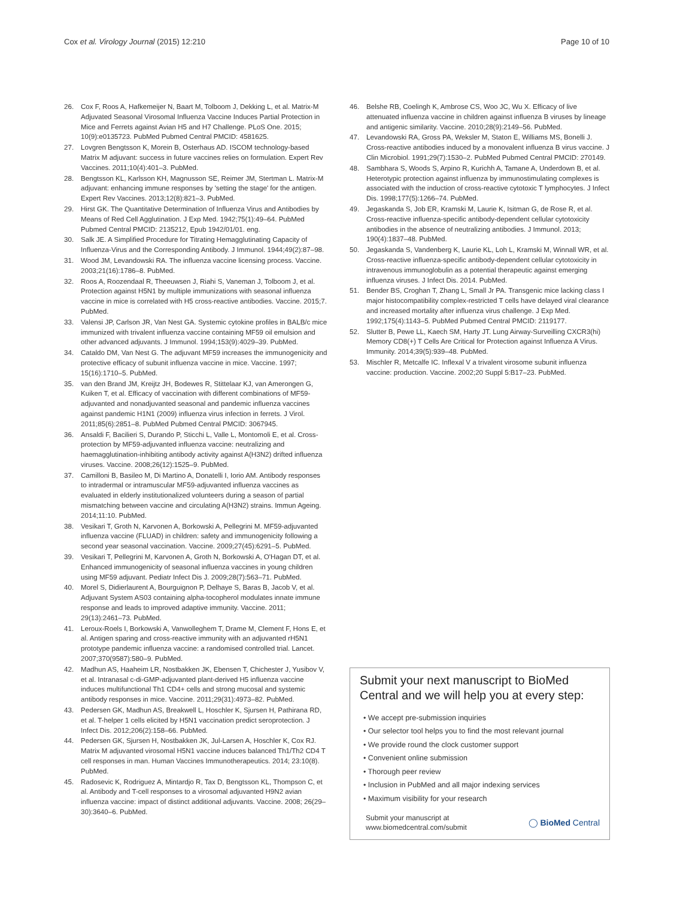Cox et al. Virology Journal (2015) 12:210 Page 10 of 10
26. Cox F, Roos A, Hafkemeijer N, Baart M, Tolboom J, Dekking L, et al. Matrix-M Adjuvated Seasonal Virosomal Influenza Vaccine Induces Partial Protection in Mice and Ferrets against Avian H5 and H7 Challenge. PLoS One. 2015; 10(9):e0135723. PubMed Pubmed Central PMCID: 4581625.
27. Lovgren Bengtsson K, Morein B, Osterhaus AD. ISCOM technology-based Matrix M adjuvant: success in future vaccines relies on formulation. Expert Rev Vaccines. 2011;10(4):401–3. PubMed.
28. Bengtsson KL, Karlsson KH, Magnusson SE, Reimer JM, Stertman L. Matrix-M adjuvant: enhancing immune responses by 'setting the stage' for the antigen. Expert Rev Vaccines. 2013;12(8):821–3. PubMed.
29. Hirst GK. The Quantitative Determination of Influenza Virus and Antibodies by Means of Red Cell Agglutination. J Exp Med. 1942;75(1):49–64. PubMed Pubmed Central PMCID: 2135212, Epub 1942/01/01. eng.
30. Salk JE. A Simplified Procedure for Titrating Hemagglutinating Capacity of Influenza-Virus and the Corresponding Antibody. J Immunol. 1944;49(2):87–98.
31. Wood JM, Levandowski RA. The influenza vaccine licensing process. Vaccine. 2003;21(16):1786–8. PubMed.
32. Roos A, Roozendaal R, Theeuwsen J, Riahi S, Vaneman J, Tolboom J, et al. Protection against H5N1 by multiple immunizations with seasonal influenza vaccine in mice is correlated with H5 cross-reactive antibodies. Vaccine. 2015;7. PubMed.
33. Valensi JP, Carlson JR, Van Nest GA. Systemic cytokine profiles in BALB/c mice immunized with trivalent influenza vaccine containing MF59 oil emulsion and other advanced adjuvants. J Immunol. 1994;153(9):4029–39. PubMed.
34. Cataldo DM, Van Nest G. The adjuvant MF59 increases the immunogenicity and protective efficacy of subunit influenza vaccine in mice. Vaccine. 1997; 15(16):1710–5. PubMed.
35. van den Brand JM, Kreijtz JH, Bodewes R, Stittelaar KJ, van Amerongen G, Kuiken T, et al. Efficacy of vaccination with different combinations of MF59-adjuvanted and nonadjuvanted seasonal and pandemic influenza vaccines against pandemic H1N1 (2009) influenza virus infection in ferrets. J Virol. 2011;85(6):2851–8. PubMed Pubmed Central PMCID: 3067945.
36. Ansaldi F, Bacilieri S, Durando P, Sticchi L, Valle L, Montomoli E, et al. Cross-protection by MF59-adjuvanted influenza vaccine: neutralizing and haemagglutination-inhibiting antibody activity against A(H3N2) drifted influenza viruses. Vaccine. 2008;26(12):1525–9. PubMed.
37. Camilloni B, Basileo M, Di Martino A, Donatelli I, Iorio AM. Antibody responses to intradermal or intramuscular MF59-adjuvanted influenza vaccines as evaluated in elderly institutionalized volunteers during a season of partial mismatching between vaccine and circulating A(H3N2) strains. Immun Ageing. 2014;11:10. PubMed.
38. Vesikari T, Groth N, Karvonen A, Borkowski A, Pellegrini M. MF59-adjuvanted influenza vaccine (FLUAD) in children: safety and immunogenicity following a second year seasonal vaccination. Vaccine. 2009;27(45):6291–5. PubMed.
39. Vesikari T, Pellegrini M, Karvonen A, Groth N, Borkowski A, O'Hagan DT, et al. Enhanced immunogenicity of seasonal influenza vaccines in young children using MF59 adjuvant. Pediatr Infect Dis J. 2009;28(7):563–71. PubMed.
40. Morel S, Didierlaurent A, Bourguignon P, Delhaye S, Baras B, Jacob V, et al. Adjuvant System AS03 containing alpha-tocopherol modulates innate immune response and leads to improved adaptive immunity. Vaccine. 2011; 29(13):2461–73. PubMed.
41. Leroux-Roels I, Borkowski A, Vanwolleghem T, Drame M, Clement F, Hons E, et al. Antigen sparing and cross-reactive immunity with an adjuvanted rH5N1 prototype pandemic influenza vaccine: a randomised controlled trial. Lancet. 2007;370(9587):580–9. PubMed.
42. Madhun AS, Haaheim LR, Nostbakken JK, Ebensen T, Chichester J, Yusibov V, et al. Intranasal c-di-GMP-adjuvanted plant-derived H5 influenza vaccine induces multifunctional Th1 CD4+ cells and strong mucosal and systemic antibody responses in mice. Vaccine. 2011;29(31):4973–82. PubMed.
43. Pedersen GK, Madhun AS, Breakwell L, Hoschler K, Sjursen H, Pathirana RD, et al. T-helper 1 cells elicited by H5N1 vaccination predict seroprotection. J Infect Dis. 2012;206(2):158–66. PubMed.
44. Pedersen GK, Sjursen H, Nostbakken JK, Jul-Larsen A, Hoschler K, Cox RJ. Matrix M adjuvanted virosomal H5N1 vaccine induces balanced Th1/Th2 CD4 T cell responses in man. Human Vaccines Immunotherapeutics. 2014; 23:10(8). PubMed.
45. Radosevic K, Rodriguez A, Mintardjo R, Tax D, Bengtsson KL, Thompson C, et al. Antibody and T-cell responses to a virosomal adjuvanted H9N2 avian influenza vaccine: impact of distinct additional adjuvants. Vaccine. 2008; 26(29–30):3640–6. PubMed.
46. Belshe RB, Coelingh K, Ambrose CS, Woo JC, Wu X. Efficacy of live attenuated influenza vaccine in children against influenza B viruses by lineage and antigenic similarity. Vaccine. 2010;28(9):2149–56. PubMed.
47. Levandowski RA, Gross PA, Weksler M, Staton E, Williams MS, Bonelli J. Cross-reactive antibodies induced by a monovalent influenza B virus vaccine. J Clin Microbiol. 1991;29(7):1530–2. PubMed Pubmed Central PMCID: 270149.
48. Sambhara S, Woods S, Arpino R, Kurichh A, Tamane A, Underdown B, et al. Heterotypic protection against influenza by immunostimulating complexes is associated with the induction of cross-reactive cytotoxic T lymphocytes. J Infect Dis. 1998;177(5):1266–74. PubMed.
49. Jegaskanda S, Job ER, Kramski M, Laurie K, Isitman G, de Rose R, et al. Cross-reactive influenza-specific antibody-dependent cellular cytotoxicity antibodies in the absence of neutralizing antibodies. J Immunol. 2013; 190(4):1837–48. PubMed.
50. Jegaskanda S, Vandenberg K, Laurie KL, Loh L, Kramski M, Winnall WR, et al. Cross-reactive influenza-specific antibody-dependent cellular cytotoxicity in intravenous immunoglobulin as a potential therapeutic against emerging influenza viruses. J Infect Dis. 2014. PubMed.
51. Bender BS, Croghan T, Zhang L, Small Jr PA. Transgenic mice lacking class I major histocompatibility complex-restricted T cells have delayed viral clearance and increased mortality after influenza virus challenge. J Exp Med. 1992;175(4):1143–5. PubMed Pubmed Central PMCID: 2119177.
52. Slutter B, Pewe LL, Kaech SM, Harty JT. Lung Airway-Surveilling CXCR3(hi) Memory CD8(+) T Cells Are Critical for Protection against Influenza A Virus. Immunity. 2014;39(5):939–48. PubMed.
53. Mischler R, Metcalfe IC. Inflexal V a trivalent virosome subunit influenza vaccine: production. Vaccine. 2002;20 Suppl 5:B17–23. PubMed.
Submit your next manuscript to BioMed Central and we will help you at every step:
• We accept pre-submission inquiries
• Our selector tool helps you to find the most relevant journal
• We provide round the clock customer support
• Convenient online submission
• Thorough peer review
• Inclusion in PubMed and all major indexing services
• Maximum visibility for your research
Submit your manuscript at
www.biomedcentral.com/submit ◯ BioMed Central